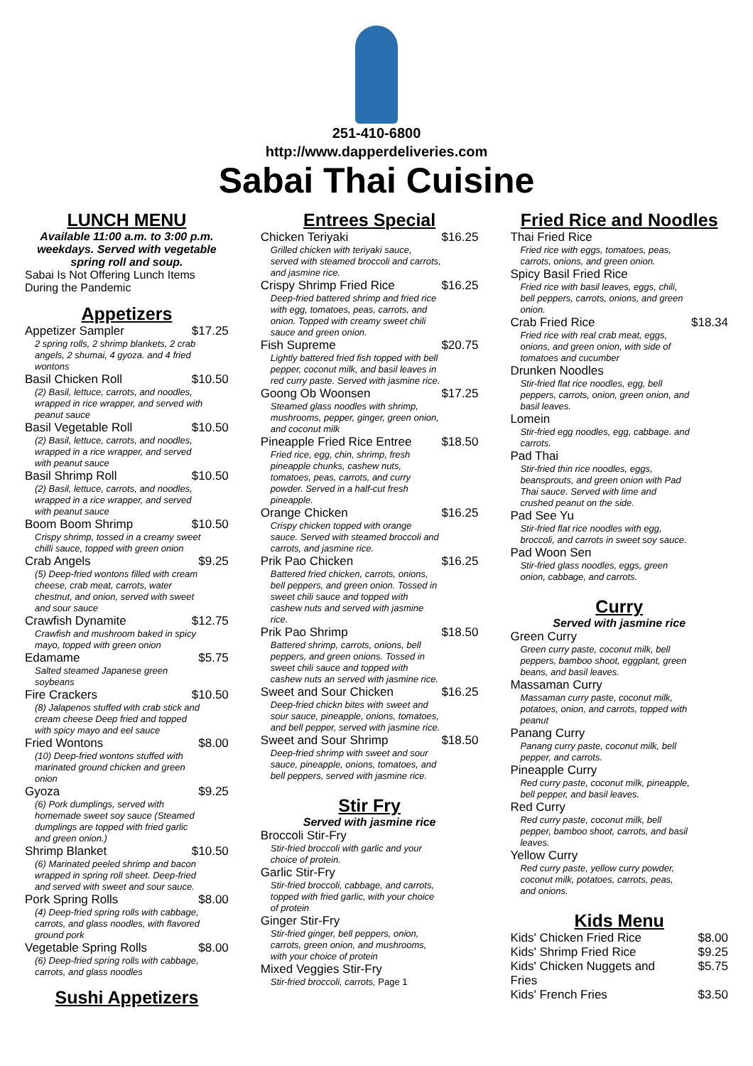251-410-6800
http://www.dapperdeliveries.com
Sabai Thai Cuisine
LUNCH MENU
Available 11:00 a.m. to 3:00 p.m. weekdays. Served with vegetable spring roll and soup.
Sabai Is Not Offering Lunch Items During the Pandemic
Appetizers
Appetizer Sampler $17.25
2 spring rolls, 2 shrimp blankets, 2 crab angels, 2 shumai, 4 gyoza. and 4 fried wontons
Basil Chicken Roll $10.50
(2) Basil, lettuce, carrots, and noodles, wrapped in rice wrapper, and served with peanut sauce
Basil Vegetable Roll $10.50
(2) Basil, lettuce, carrots, and noodles, wrapped in a rice wrapper, and served with peanut sauce
Basil Shrimp Roll $10.50
(2) Basil, lettuce, carrots, and noodles, wrapped in a rice wrapper, and served with peanut sauce
Boom Boom Shrimp $10.50
Crispy shrimp, tossed in a creamy sweet chilli sauce, topped with green onion
Crab Angels $9.25
(5) Deep-fried wontons filled with cream cheese, crab meat, carrots, water chestnut, and onion, served with sweet and sour sauce
Crawfish Dynamite $12.75
Crawfish and mushroom baked in spicy mayo, topped with green onion
Edamame $5.75
Salted steamed Japanese green soybeans
Fire Crackers $10.50
(8) Jalapenos stuffed with crab stick and cream cheese Deep fried and topped with spicy mayo and eel sauce
Fried Wontons $8.00
(10) Deep-fried wontons stuffed with marinated ground chicken and green onion
Gyoza $9.25
(6) Pork dumplings, served with homemade sweet soy sauce (Steamed dumplings are topped with fried garlic and green onion.)
Shrimp Blanket $10.50
(6) Marinated peeled shrimp and bacon wrapped in spring roll sheet. Deep-fried and served with sweet and sour sauce.
Pork Spring Rolls $8.00
(4) Deep-fried spring rolls with cabbage, carrots, and glass noodles, with flavored ground pork
Vegetable Spring Rolls $8.00
(6) Deep-fried spring rolls with cabbage, carrots, and glass noodles
Sushi Appetizers
Entrees Special
Chicken Teriyaki $16.25
Grilled chicken with teriyaki sauce, served with steamed broccoli and carrots, and jasmine rice.
Crispy Shrimp Fried Rice $16.25
Deep-fried battered shrimp and fried rice with egg, tomatoes, peas, carrots, and onion. Topped with creamy sweet chili sauce and green onion.
Fish Supreme $20.75
Lightly battered fried fish topped with bell pepper, coconut milk, and basil leaves in red curry paste. Served with jasmine rice.
Goong Ob Woonsen $17.25
Steamed glass noodles with shrimp, mushrooms, pepper, ginger, green onion, and coconut milk
Pineapple Fried Rice Entree $18.50
Fried rice, egg, chin, shrimp, fresh pineapple chunks, cashew nuts, tomatoes, peas, carrots, and curry powder. Served in a half-cut fresh pineapple.
Orange Chicken $16.25
Crispy chicken topped with orange sauce. Served with steamed broccoli and carrots, and jasmine rice.
Prik Pao Chicken $16.25
Battered fried chicken, carrots, onions, bell peppers, and green onion. Tossed in sweet chili sauce and topped with cashew nuts and served with jasmine rice.
Prik Pao Shrimp $18.50
Battered shrimp, carrots, onions, bell peppers, and green onions. Tossed in sweet chili sauce and topped with cashew nuts an served with jasmine rice.
Sweet and Sour Chicken $16.25
Deep-fried chickn bites with sweet and sour sauce, pineapple, onions, tomatoes, and bell pepper, served with jasmine rice.
Sweet and Sour Shrimp $18.50
Deep-fried shrimp with sweet and sour sauce, pineapple, onions, tomatoes, and bell peppers, served with jasmine rice.
Stir Fry
Served with jasmine rice
Broccoli Stir-Fry
Stir-fried broccoli with garlic and your choice of protein.
Garlic Stir-Fry
Stir-fried broccoli, cabbage, and carrots, topped with fried garlic, with your choice of protein
Ginger Stir-Fry
Stir-fried ginger, bell peppers, onion, carrots, green onion, and mushrooms, with your choice of protein
Mixed Veggies Stir-Fry
Stir-fried broccoli, carrots, Page 1
Fried Rice and Noodles
Thai Fried Rice
Fried rice with eggs, tomatoes, peas, carrots, onions, and green onion.
Spicy Basil Fried Rice
Fried rice with basil leaves, eggs, chili, bell peppers, carrots, onions, and green onion.
Crab Fried Rice $18.34
Fried rice with real crab meat, eggs, onions, and green onion, with side of tomatoes and cucumber
Drunken Noodles
Stir-fried flat rice noodles, egg, bell peppers, carrots, onion, green onion, and basil leaves.
Lomein
Stir-fried egg noodles, egg, cabbage. and carrots.
Pad Thai
Stir-fried thin rice noodles, eggs, beansprouts, and green onion with Pad Thai sauce. Served with lime and crushed peanut on the side.
Pad See Yu
Stir-fried flat rice noodles with egg, broccoli, and carrots in sweet soy sauce.
Pad Woon Sen
Stir-fried glass noodles, eggs, green onion, cabbage, and carrots.
Curry
Served with jasmine rice
Green Curry
Green curry paste, coconut milk, bell peppers, bamboo shoot, eggplant, green beans, and basil leaves.
Massaman Curry
Massaman curry paste, coconut milk, potatoes, onion, and carrots, topped with peanut
Panang Curry
Panang curry paste, coconut milk, bell pepper, and carrots.
Pineapple Curry
Red curry paste, coconut milk, pineapple, bell pepper, and basil leaves.
Red Curry
Red curry paste, coconut milk, bell pepper, bamboo shoot, carrots, and basil leaves.
Yellow Curry
Red curry paste, yellow curry powder, coconut milk, potatoes, carrots, peas, and onions.
Kids Menu
Kids' Chicken Fried Rice $8.00
Kids' Shrimp Fried Rice $9.25
Kids' Chicken Nuggets and
Fries $5.75
Kids' French Fries $3.50